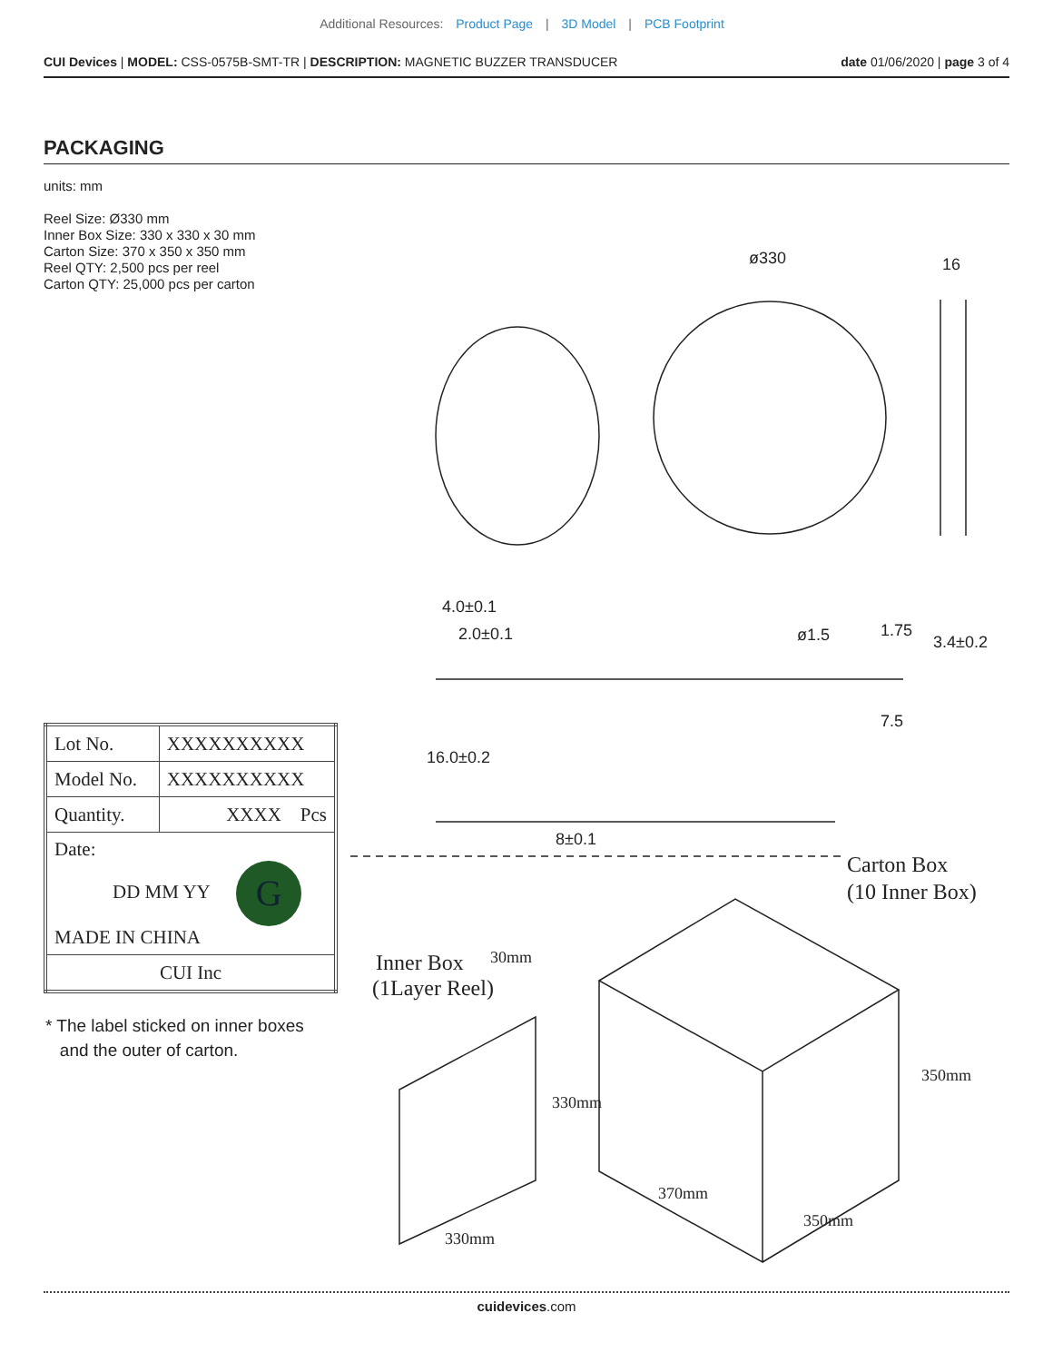Additional Resources: Product Page | 3D Model | PCB Footprint
CUI Devices | MODEL: CSS-0575B-SMT-TR | DESCRIPTION: MAGNETIC BUZZER TRANSDUCER date 01/06/2020 | page 3 of 4
PACKAGING
units: mm
Reel Size: Ø330 mm
Inner Box Size: 330 x 330 x 30 mm
Carton Size: 370 x 350 x 350 mm
Reel QTY: 2,500 pcs per reel
Carton QTY: 25,000 pcs per carton
ø330
16
4.0±0.1
2.0±0.1
ø1.5
3.4±0.2
8±0.1
16.0±0.2
1.75
7.5
Carton Box
(10 Inner Box)
Inner Box
(1Layer Reel)
30mm
330mm
350mm
330mm
370mm
350mm
| Lot No. | XXXXXXXXXX |
| Model No. | XXXXXXXXXX |
| Quantity. | XXXX Pcs |
| Date: DD MM YY G MADE IN CHINA | |
| CUI Inc | |
* The label sticked on inner boxes
and the outer of carton.
cuidevices.com